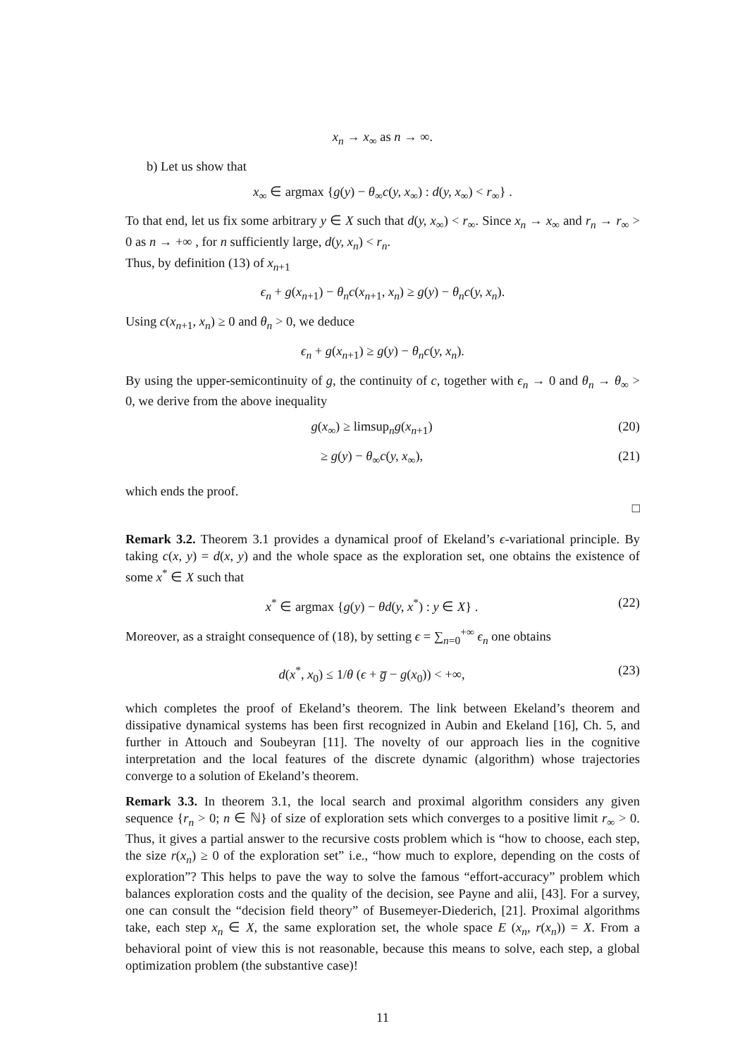x<sub>n</sub> → x<sub>∞</sub> as n → ∞.
b) Let us show that
x<sub>∞</sub> ∈ argmax {g(y) − θ<sub>∞</sub>c(y, x<sub>∞</sub>) : d(y, x<sub>∞</sub>) < r<sub>∞</sub>} .
To that end, let us fix some arbitrary y ∈ X such that d(y, x<sub>∞</sub>) < r<sub>∞</sub>. Since x<sub>n</sub> → x<sub>∞</sub> and r<sub>n</sub> → r<sub>∞</sub> > 0 as n → +∞ , for n sufficiently large, d(y, x<sub>n</sub>) < r<sub>n</sub>.
Thus, by definition (13) of x<sub>n+1</sub>
ϵ<sub>n</sub> + g(x<sub>n+1</sub>) − θ<sub>n</sub>c(x<sub>n+1</sub>, x<sub>n</sub>) ≥ g(y) − θ<sub>n</sub>c(y, x<sub>n</sub>).
Using c(x<sub>n+1</sub>, x<sub>n</sub>) ≥ 0 and θ<sub>n</sub> > 0, we deduce
ϵ<sub>n</sub> + g(x<sub>n+1</sub>) ≥ g(y) − θ<sub>n</sub>c(y, x<sub>n</sub>).
By using the upper-semicontinuity of g, the continuity of c, together with ϵ<sub>n</sub> → 0 and θ<sub>n</sub> → θ<sub>∞</sub> > 0, we derive from the above inequality
g(x<sub>∞</sub>) ≥ limsup<sub>n</sub>g(x<sub>n+1</sub>) (20)
≥ g(y) − θ<sub>∞</sub>c(y, x<sub>∞</sub>), (21)
which ends the proof.
□
Remark 3.2. Theorem 3.1 provides a dynamical proof of Ekeland’s ϵ-variational principle. By taking c(x, y) = d(x, y) and the whole space as the exploration set, one obtains the existence of some x<sup>*</sup> ∈ X such that
x<sup>*</sup> ∈ argmax {g(y) − θd(y, x<sup>*</sup>) : y ∈ X} . (22)
Moreover, as a straight consequence of (18), by setting ϵ = ∑<sub>n=0</sub><sup>+∞</sup> ϵ<sub>n</sub> one obtains
d(x<sup>*</sup>, x<sub>0</sub>) ≤ 1/θ (ϵ + g̅ − g(x<sub>0</sub>)) < +∞, (23)
which completes the proof of Ekeland’s theorem. The link between Ekeland’s theorem and dissipative dynamical systems has been first recognized in Aubin and Ekeland [16], Ch. 5, and further in Attouch and Soubeyran [11]. The novelty of our approach lies in the cognitive interpretation and the local features of the discrete dynamic (algorithm) whose trajectories converge to a solution of Ekeland’s theorem.
Remark 3.3. In theorem 3.1, the local search and proximal algorithm considers any given sequence {r<sub>n</sub> > 0; n ∈ ℕ} of size of exploration sets which converges to a positive limit r<sub>∞</sub> > 0. Thus, it gives a partial answer to the recursive costs problem which is “how to choose, each step, the size r(x<sub>n</sub>) ≥ 0 of the exploration set” i.e., “how much to explore, depending on the costs of exploration”? This helps to pave the way to solve the famous “effort-accuracy” problem which balances exploration costs and the quality of the decision, see Payne and alii, [43]. For a survey, one can consult the “decision field theory” of Busemeyer-Diederich, [21]. Proximal algorithms take, each step x<sub>n</sub> ∈ X, the same exploration set, the whole space E (x<sub>n</sub>, r(x<sub>n</sub>)) = X. From a behavioral point of view this is not reasonable, because this means to solve, each step, a global optimization problem (the substantive case)!
11